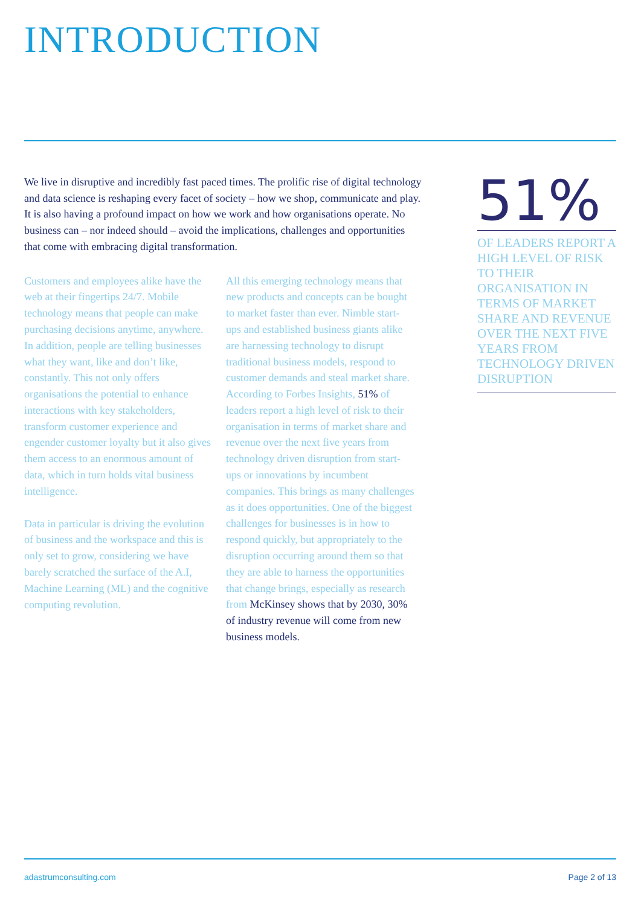INTRODUCTION
We live in disruptive and incredibly fast paced times. The prolific rise of digital technology and data science is reshaping every facet of society – how we shop, communicate and play. It is also having a profound impact on how we work and how organisations operate. No business can – nor indeed should – avoid the implications, challenges and opportunities that come with embracing digital transformation.
Customers and employees alike have the web at their fingertips 24/7. Mobile technology means that people can make purchasing decisions anytime, anywhere. In addition, people are telling businesses what they want, like and don’t like, constantly. This not only offers organisations the potential to enhance interactions with key stakeholders, transform customer experience and engender customer loyalty but it also gives them access to an enormous amount of data, which in turn holds vital business intelligence.
Data in particular is driving the evolution of business and the workspace and this is only set to grow, considering we have barely scratched the surface of the A.I, Machine Learning (ML) and the cognitive computing revolution.
All this emerging technology means that new products and concepts can be bought to market faster than ever. Nimble start-ups and established business giants alike are harnessing technology to disrupt traditional business models, respond to customer demands and steal market share. According to Forbes Insights, 51% of leaders report a high level of risk to their organisation in terms of market share and revenue over the next five years from technology driven disruption from start-ups or innovations by incumbent companies. This brings as many challenges as it does opportunities. One of the biggest challenges for businesses is in how to respond quickly, but appropriately to the disruption occurring around them so that they are able to harness the opportunities that change brings, especially as research from McKinsey shows that by 2030, 30% of industry revenue will come from new business models.
51%
OF LEADERS REPORT A HIGH LEVEL OF RISK TO THEIR ORGANISATION IN TERMS OF MARKET SHARE AND REVENUE OVER THE NEXT FIVE YEARS FROM TECHNOLOGY DRIVEN DISRUPTION
adastrumconsulting.com Page 2 of 13